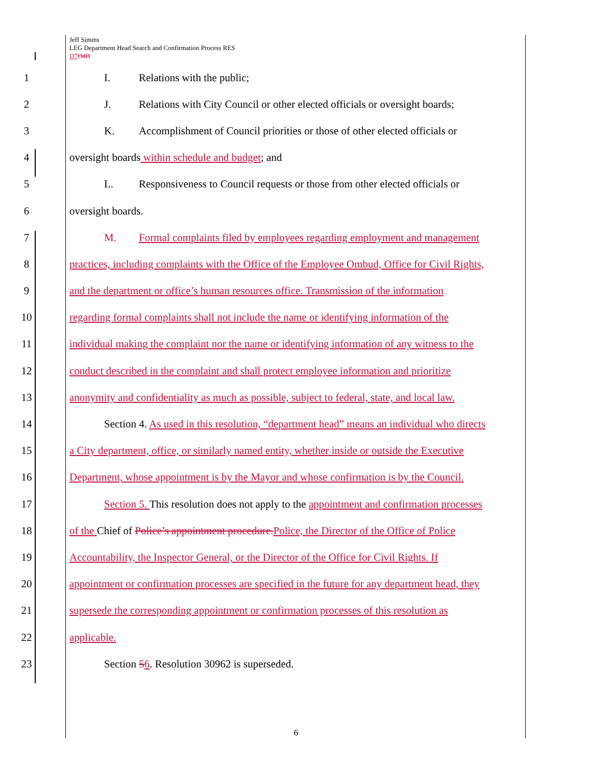Jeff Simms
LEG Department Head Search and Confirmation Process RES
D7 D4B
1 I. Relations with the public;
2 J. Relations with City Council or other elected officials or oversight boards;
3 K. Accomplishment of Council priorities or those of other elected officials or
4 oversight boards within schedule and budget; and
5 L. Responsiveness to Council requests or those from other elected officials or
6 oversight boards.
7 M. Formal complaints filed by employees regarding employment and management
8 practices, including complaints with the Office of the Employee Ombud, Office for Civil Rights,
9 and the department or office’s human resources office. Transmission of the information
10 regarding formal complaints shall not include the name or identifying information of the
11 individual making the complaint nor the name or identifying information of any witness to the
12 conduct described in the complaint and shall protect employee information and prioritize
13 anonymity and confidentiality as much as possible, subject to federal, state, and local law.
14 Section 4. As used in this resolution, “department head” means an individual who directs
15 a City department, office, or similarly named entity, whether inside or outside the Executive
16 Department, whose appointment is by the Mayor and whose confirmation is by the Council.
17 Section 5. This resolution does not apply to the appointment and confirmation processes
18 of the Chief of Police’s appointment procedure. Police, the Director of the Office of Police
19 Accountability, the Inspector General, or the Director of the Office for Civil Rights. If
20 appointment or confirmation processes are specified in the future for any department head, they
21 supersede the corresponding appointment or confirmation processes of this resolution as
22 applicable.
23 Section 56. Resolution 30962 is superseded.
6